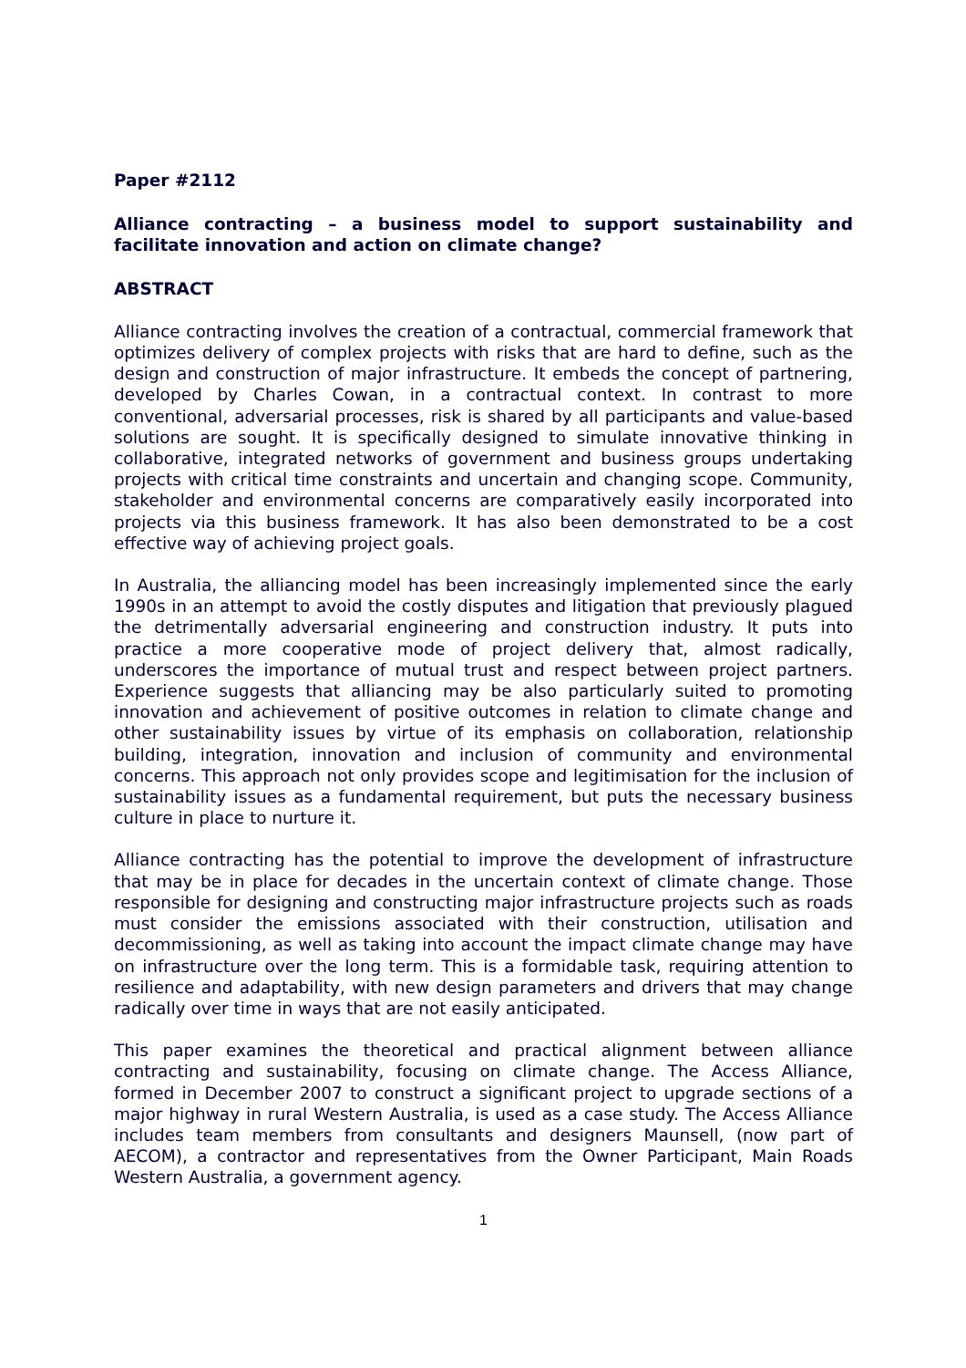Paper #2112
Alliance contracting – a business model to support sustainability and facilitate innovation and action on climate change?
ABSTRACT
Alliance contracting involves the creation of a contractual, commercial framework that optimizes delivery of complex projects with risks that are hard to define, such as the design and construction of major infrastructure. It embeds the concept of partnering, developed by Charles Cowan, in a contractual context. In contrast to more conventional, adversarial processes, risk is shared by all participants and value-based solutions are sought. It is specifically designed to simulate innovative thinking in collaborative, integrated networks of government and business groups undertaking projects with critical time constraints and uncertain and changing scope. Community, stakeholder and environmental concerns are comparatively easily incorporated into projects via this business framework. It has also been demonstrated to be a cost effective way of achieving project goals.
In Australia, the alliancing model has been increasingly implemented since the early 1990s in an attempt to avoid the costly disputes and litigation that previously plagued the detrimentally adversarial engineering and construction industry. It puts into practice a more cooperative mode of project delivery that, almost radically, underscores the importance of mutual trust and respect between project partners. Experience suggests that alliancing may be also particularly suited to promoting innovation and achievement of positive outcomes in relation to climate change and other sustainability issues by virtue of its emphasis on collaboration, relationship building, integration, innovation and inclusion of community and environmental concerns. This approach not only provides scope and legitimisation for the inclusion of sustainability issues as a fundamental requirement, but puts the necessary business culture in place to nurture it.
Alliance contracting has the potential to improve the development of infrastructure that may be in place for decades in the uncertain context of climate change. Those responsible for designing and constructing major infrastructure projects such as roads must consider the emissions associated with their construction, utilisation and decommissioning, as well as taking into account the impact climate change may have on infrastructure over the long term. This is a formidable task, requiring attention to resilience and adaptability, with new design parameters and drivers that may change radically over time in ways that are not easily anticipated.
This paper examines the theoretical and practical alignment between alliance contracting and sustainability, focusing on climate change. The Access Alliance, formed in December 2007 to construct a significant project to upgrade sections of a major highway in rural Western Australia, is used as a case study. The Access Alliance includes team members from consultants and designers Maunsell, (now part of AECOM), a contractor and representatives from the Owner Participant, Main Roads Western Australia, a government agency.
1